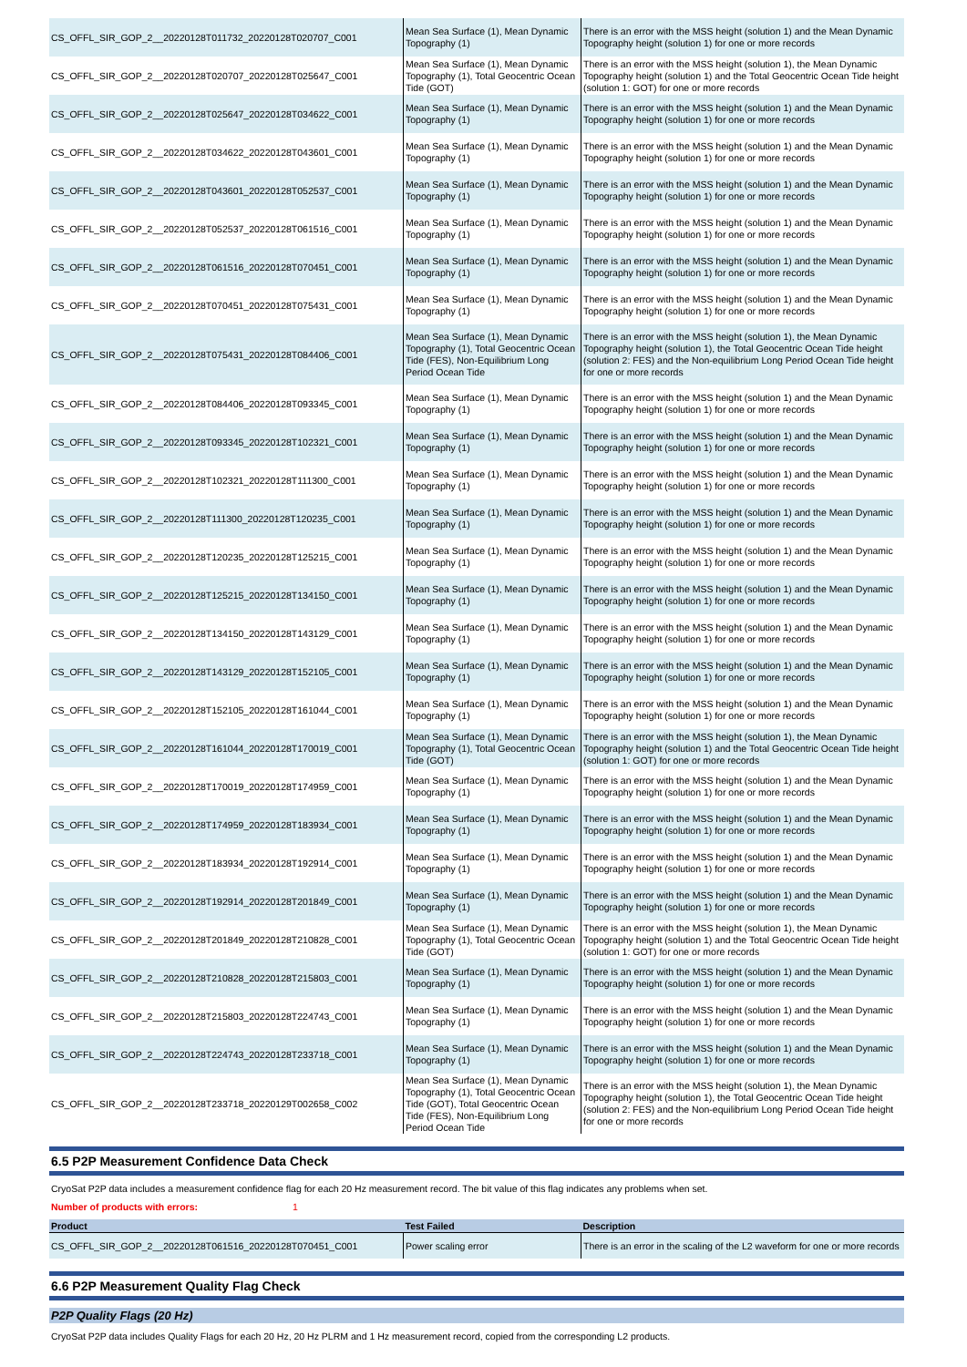| CS_OFFL_SIR_GOP_2__20220128T011732_20220128T020707_C001 | Mean Sea Surface (1), Mean Dynamic Topography (1) | There is an error with the MSS height (solution 1) and the Mean Dynamic Topography height (solution 1) for one or more records |
| CS_OFFL_SIR_GOP_2__20220128T020707_20220128T025647_C001 | Mean Sea Surface (1), Mean Dynamic Topography (1), Total Geocentric Ocean Tide (GOT) | There is an error with the MSS height (solution 1), the Mean Dynamic Topography height (solution 1) and the Total Geocentric Ocean Tide height (solution 1: GOT) for one or more records |
| CS_OFFL_SIR_GOP_2__20220128T025647_20220128T034622_C001 | Mean Sea Surface (1), Mean Dynamic Topography (1) | There is an error with the MSS height (solution 1) and the Mean Dynamic Topography height (solution 1) for one or more records |
| CS_OFFL_SIR_GOP_2__20220128T034622_20220128T043601_C001 | Mean Sea Surface (1), Mean Dynamic Topography (1) | There is an error with the MSS height (solution 1) and the Mean Dynamic Topography height (solution 1) for one or more records |
| CS_OFFL_SIR_GOP_2__20220128T043601_20220128T052537_C001 | Mean Sea Surface (1), Mean Dynamic Topography (1) | There is an error with the MSS height (solution 1) and the Mean Dynamic Topography height (solution 1) for one or more records |
| CS_OFFL_SIR_GOP_2__20220128T052537_20220128T061516_C001 | Mean Sea Surface (1), Mean Dynamic Topography (1) | There is an error with the MSS height (solution 1) and the Mean Dynamic Topography height (solution 1) for one or more records |
| CS_OFFL_SIR_GOP_2__20220128T061516_20220128T070451_C001 | Mean Sea Surface (1), Mean Dynamic Topography (1) | There is an error with the MSS height (solution 1) and the Mean Dynamic Topography height (solution 1) for one or more records |
| CS_OFFL_SIR_GOP_2__20220128T070451_20220128T075431_C001 | Mean Sea Surface (1), Mean Dynamic Topography (1) | There is an error with the MSS height (solution 1) and the Mean Dynamic Topography height (solution 1) for one or more records |
| CS_OFFL_SIR_GOP_2__20220128T075431_20220128T084406_C001 | Mean Sea Surface (1), Mean Dynamic Topography (1), Total Geocentric Ocean Tide (FES), Non-Equilibrium Long Period Ocean Tide | There is an error with the MSS height (solution 1), the Mean Dynamic Topography height (solution 1), the Total Geocentric Ocean Tide height (solution 2: FES) and the Non-equilibrium Long Period Ocean Tide height for one or more records |
| CS_OFFL_SIR_GOP_2__20220128T084406_20220128T093345_C001 | Mean Sea Surface (1), Mean Dynamic Topography (1) | There is an error with the MSS height (solution 1) and the Mean Dynamic Topography height (solution 1) for one or more records |
| CS_OFFL_SIR_GOP_2__20220128T093345_20220128T102321_C001 | Mean Sea Surface (1), Mean Dynamic Topography (1) | There is an error with the MSS height (solution 1) and the Mean Dynamic Topography height (solution 1) for one or more records |
| CS_OFFL_SIR_GOP_2__20220128T102321_20220128T111300_C001 | Mean Sea Surface (1), Mean Dynamic Topography (1) | There is an error with the MSS height (solution 1) and the Mean Dynamic Topography height (solution 1) for one or more records |
| CS_OFFL_SIR_GOP_2__20220128T111300_20220128T120235_C001 | Mean Sea Surface (1), Mean Dynamic Topography (1) | There is an error with the MSS height (solution 1) and the Mean Dynamic Topography height (solution 1) for one or more records |
| CS_OFFL_SIR_GOP_2__20220128T120235_20220128T125215_C001 | Mean Sea Surface (1), Mean Dynamic Topography (1) | There is an error with the MSS height (solution 1) and the Mean Dynamic Topography height (solution 1) for one or more records |
| CS_OFFL_SIR_GOP_2__20220128T125215_20220128T134150_C001 | Mean Sea Surface (1), Mean Dynamic Topography (1) | There is an error with the MSS height (solution 1) and the Mean Dynamic Topography height (solution 1) for one or more records |
| CS_OFFL_SIR_GOP_2__20220128T134150_20220128T143129_C001 | Mean Sea Surface (1), Mean Dynamic Topography (1) | There is an error with the MSS height (solution 1) and the Mean Dynamic Topography height (solution 1) for one or more records |
| CS_OFFL_SIR_GOP_2__20220128T143129_20220128T152105_C001 | Mean Sea Surface (1), Mean Dynamic Topography (1) | There is an error with the MSS height (solution 1) and the Mean Dynamic Topography height (solution 1) for one or more records |
| CS_OFFL_SIR_GOP_2__20220128T152105_20220128T161044_C001 | Mean Sea Surface (1), Mean Dynamic Topography (1) | There is an error with the MSS height (solution 1) and the Mean Dynamic Topography height (solution 1) for one or more records |
| CS_OFFL_SIR_GOP_2__20220128T161044_20220128T170019_C001 | Mean Sea Surface (1), Mean Dynamic Topography (1), Total Geocentric Ocean Tide (GOT) | There is an error with the MSS height (solution 1), the Mean Dynamic Topography height (solution 1) and the Total Geocentric Ocean Tide height (solution 1: GOT) for one or more records |
| CS_OFFL_SIR_GOP_2__20220128T170019_20220128T174959_C001 | Mean Sea Surface (1), Mean Dynamic Topography (1) | There is an error with the MSS height (solution 1) and the Mean Dynamic Topography height (solution 1) for one or more records |
| CS_OFFL_SIR_GOP_2__20220128T174959_20220128T183934_C001 | Mean Sea Surface (1), Mean Dynamic Topography (1) | There is an error with the MSS height (solution 1) and the Mean Dynamic Topography height (solution 1) for one or more records |
| CS_OFFL_SIR_GOP_2__20220128T183934_20220128T192914_C001 | Mean Sea Surface (1), Mean Dynamic Topography (1) | There is an error with the MSS height (solution 1) and the Mean Dynamic Topography height (solution 1) for one or more records |
| CS_OFFL_SIR_GOP_2__20220128T192914_20220128T201849_C001 | Mean Sea Surface (1), Mean Dynamic Topography (1) | There is an error with the MSS height (solution 1) and the Mean Dynamic Topography height (solution 1) for one or more records |
| CS_OFFL_SIR_GOP_2__20220128T201849_20220128T210828_C001 | Mean Sea Surface (1), Mean Dynamic Topography (1), Total Geocentric Ocean Tide (GOT) | There is an error with the MSS height (solution 1), the Mean Dynamic Topography height (solution 1) and the Total Geocentric Ocean Tide height (solution 1: GOT) for one or more records |
| CS_OFFL_SIR_GOP_2__20220128T210828_20220128T215803_C001 | Mean Sea Surface (1), Mean Dynamic Topography (1) | There is an error with the MSS height (solution 1) and the Mean Dynamic Topography height (solution 1) for one or more records |
| CS_OFFL_SIR_GOP_2__20220128T215803_20220128T224743_C001 | Mean Sea Surface (1), Mean Dynamic Topography (1) | There is an error with the MSS height (solution 1) and the Mean Dynamic Topography height (solution 1) for one or more records |
| CS_OFFL_SIR_GOP_2__20220128T224743_20220128T233718_C001 | Mean Sea Surface (1), Mean Dynamic Topography (1) | There is an error with the MSS height (solution 1) and the Mean Dynamic Topography height (solution 1) for one or more records |
| CS_OFFL_SIR_GOP_2__20220128T233718_20220129T002658_C002 | Mean Sea Surface (1), Mean Dynamic Topography (1), Total Geocentric Ocean Tide (GOT), Total Geocentric Ocean Tide (FES), Non-Equilibrium Long Period Ocean Tide | There is an error with the MSS height (solution 1), the Mean Dynamic Topography height (solution 1), the Total Geocentric Ocean Tide height (solution 2: FES) and the Non-equilibrium Long Period Ocean Tide height for one or more records |
6.5 P2P Measurement Confidence Data Check
CryoSat P2P data includes a measurement confidence flag for each 20 Hz measurement record. The bit value of this flag indicates any problems when set.
Number of products with errors: 1
| Product | Test Failed | Description |
| --- | --- | --- |
| CS_OFFL_SIR_GOP_2__20220128T061516_20220128T070451_C001 | Power scaling error | There is an error in the scaling of the L2 waveform for one or more records |
6.6 P2P Measurement Quality Flag Check
P2P Quality Flags (20 Hz)
CryoSat P2P data includes Quality Flags for each 20 Hz, 20 Hz PLRM and 1 Hz measurement record, copied from the corresponding L2 products.